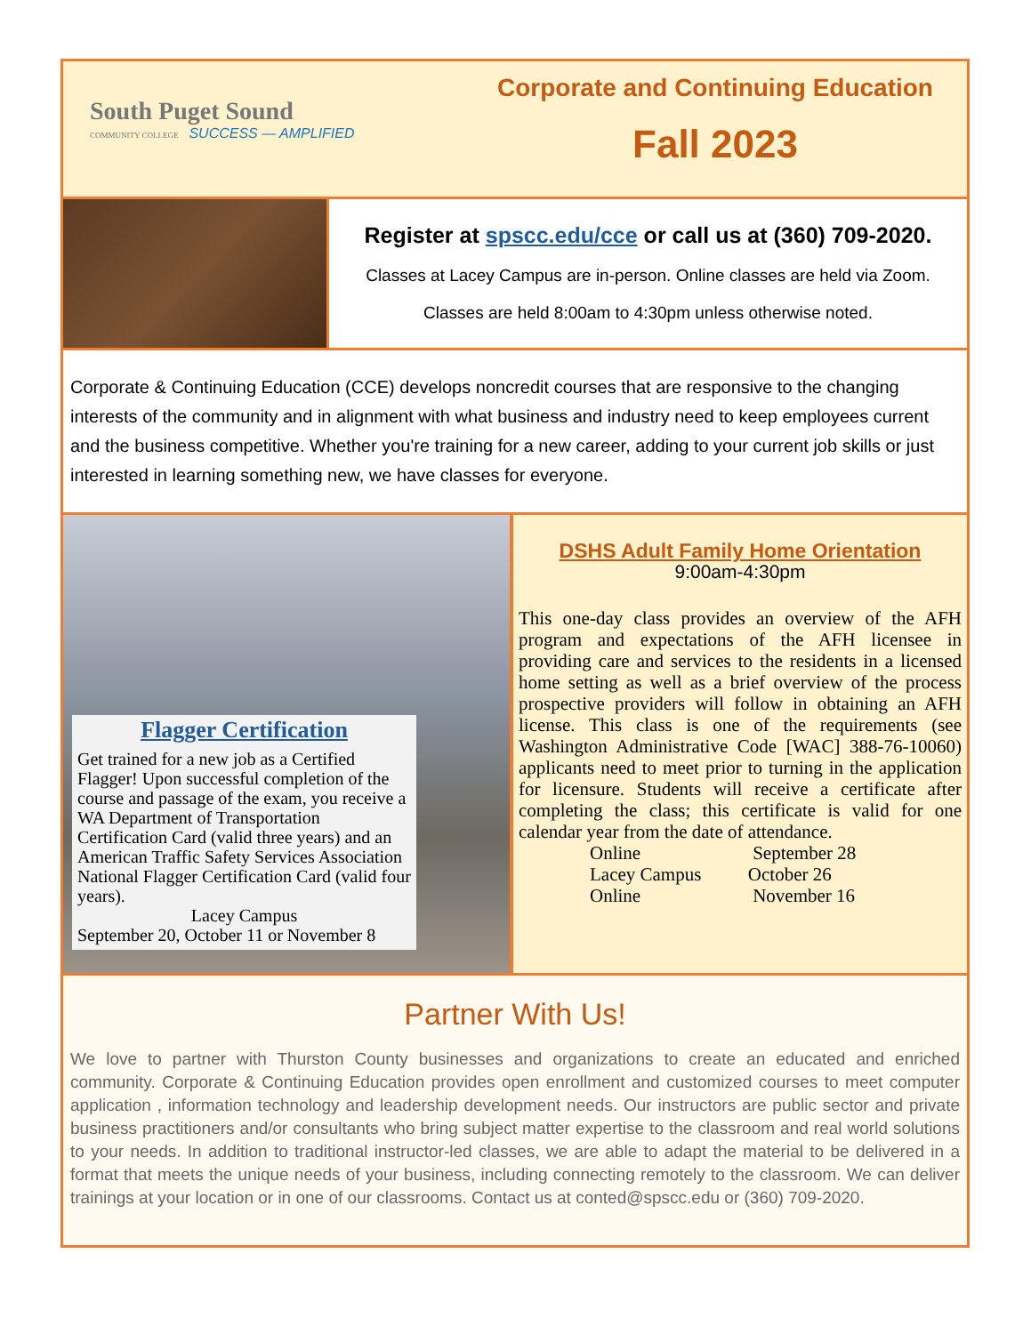South Puget Sound
COMMUNITY COLLEGE SUCCESS — AMPLIFIED
Corporate and Continuing Education
Fall 2023
Register at spscc.edu/cce or call us at (360) 709-2020.
Classes at Lacey Campus are in-person. Online classes are held via Zoom.
Classes are held 8:00am to 4:30pm unless otherwise noted.
Corporate & Continuing Education (CCE) develops noncredit courses that are responsive to the changing interests of the community and in alignment with what business and industry need to keep employees current and the business competitive. Whether you're training for a new career, adding to your current job skills or just interested in learning something new, we have classes for everyone.
Flagger Certification
Get trained for a new job as a Certified Flagger! Upon successful completion of the course and passage of the exam, you receive a WA Department of Transportation Certification Card (valid three years) and an American Traffic Safety Services Association National Flagger Certification Card (valid four years).
Lacey Campus
September 20, October 11 or November 8
DSHS Adult Family Home Orientation
9:00am-4:30pm
This one-day class provides an overview of the AFH program and expectations of the AFH licensee in providing care and services to the residents in a licensed home setting as well as a brief overview of the process prospective providers will follow in obtaining an AFH license. This class is one of the requirements (see Washington Administrative Code [WAC] 388-76-10060) applicants need to meet prior to turning in the application for licensure. Students will receive a certificate after completing the class; this certificate is valid for one calendar year from the date of attendance.
Online September 28
Lacey Campus October 26
Online November 16
Partner With Us!
We love to partner with Thurston County businesses and organizations to create an educated and enriched community. Corporate & Continuing Education provides open enrollment and customized courses to meet computer application , information technology and leadership development needs. Our instructors are public sector and private business practitioners and/or consultants who bring subject matter expertise to the classroom and real world solutions to your needs. In addition to traditional instructor-led classes, we are able to adapt the material to be delivered in a format that meets the unique needs of your business, including connecting remotely to the classroom. We can deliver trainings at your location or in one of our classrooms. Contact us at conted@spscc.edu or (360) 709-2020.